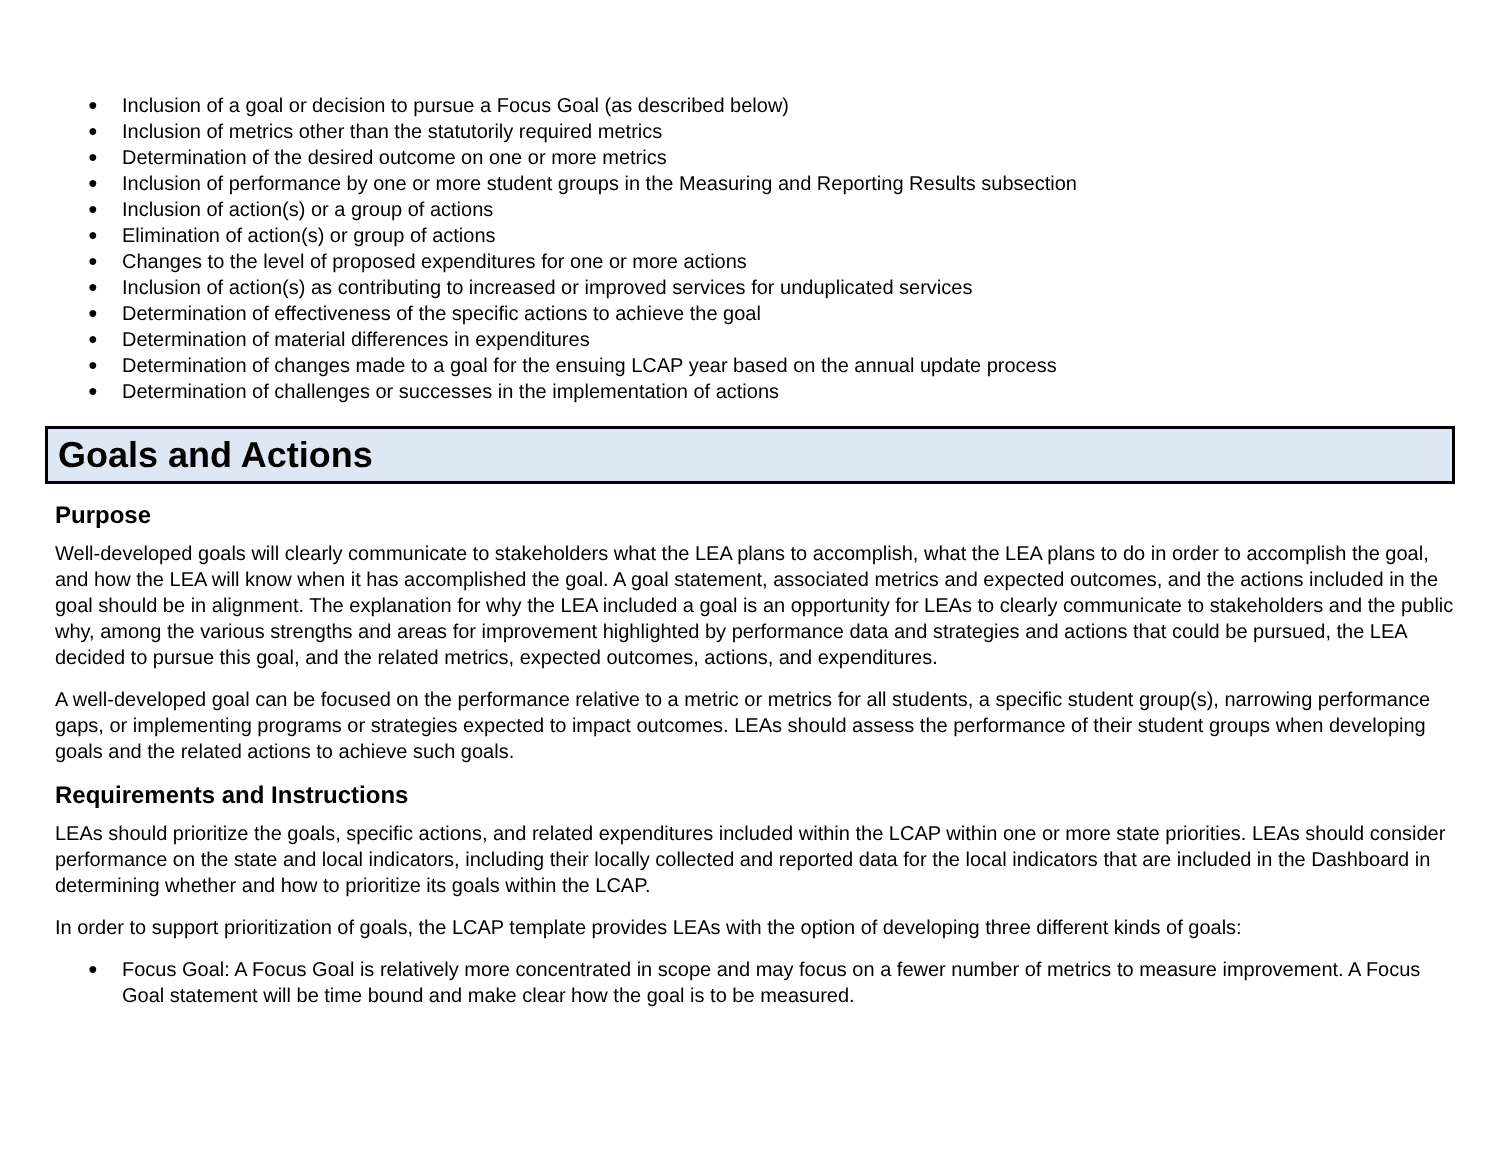● Inclusion of a goal or decision to pursue a Focus Goal (as described below)
● Inclusion of metrics other than the statutorily required metrics
● Determination of the desired outcome on one or more metrics
● Inclusion of performance by one or more student groups in the Measuring and Reporting Results subsection
● Inclusion of action(s) or a group of actions
● Elimination of action(s) or group of actions
● Changes to the level of proposed expenditures for one or more actions
● Inclusion of action(s) as contributing to increased or improved services for unduplicated services
● Determination of effectiveness of the specific actions to achieve the goal
● Determination of material differences in expenditures
● Determination of changes made to a goal for the ensuing LCAP year based on the annual update process
● Determination of challenges or successes in the implementation of actions
Goals and Actions
Purpose
Well-developed goals will clearly communicate to stakeholders what the LEA plans to accomplish, what the LEA plans to do in order to accomplish the goal, and how the LEA will know when it has accomplished the goal. A goal statement, associated metrics and expected outcomes, and the actions included in the goal should be in alignment. The explanation for why the LEA included a goal is an opportunity for LEAs to clearly communicate to stakeholders and the public why, among the various strengths and areas for improvement highlighted by performance data and strategies and actions that could be pursued, the LEA decided to pursue this goal, and the related metrics, expected outcomes, actions, and expenditures.
A well-developed goal can be focused on the performance relative to a metric or metrics for all students, a specific student group(s), narrowing performance gaps, or implementing programs or strategies expected to impact outcomes. LEAs should assess the performance of their student groups when developing goals and the related actions to achieve such goals.
Requirements and Instructions
LEAs should prioritize the goals, specific actions, and related expenditures included within the LCAP within one or more state priorities. LEAs should consider performance on the state and local indicators, including their locally collected and reported data for the local indicators that are included in the Dashboard in determining whether and how to prioritize its goals within the LCAP.
In order to support prioritization of goals, the LCAP template provides LEAs with the option of developing three different kinds of goals:
● Focus Goal: A Focus Goal is relatively more concentrated in scope and may focus on a fewer number of metrics to measure improvement. A Focus Goal statement will be time bound and make clear how the goal is to be measured.